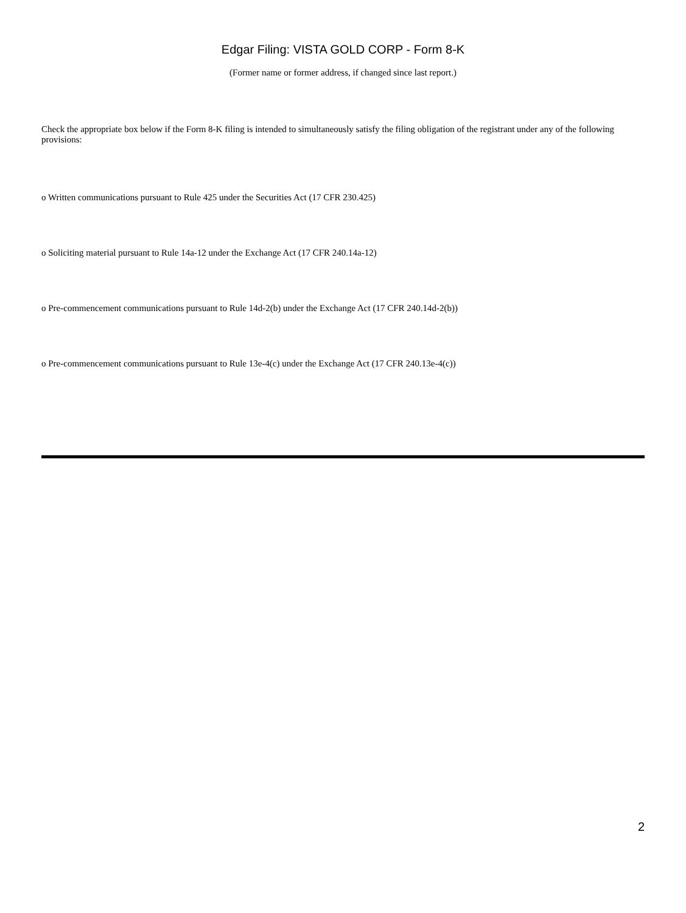Edgar Filing: VISTA GOLD CORP - Form 8-K
(Former name or former address, if changed since last report.)
Check the appropriate box below if the Form 8-K filing is intended to simultaneously satisfy the filing obligation of the registrant under any of the following provisions:
o Written communications pursuant to Rule 425 under the Securities Act (17 CFR 230.425)
o Soliciting material pursuant to Rule 14a-12 under the Exchange Act (17 CFR 240.14a-12)
o Pre-commencement communications pursuant to Rule 14d-2(b) under the Exchange Act (17 CFR 240.14d-2(b))
o Pre-commencement communications pursuant to Rule 13e-4(c) under the Exchange Act (17 CFR 240.13e-4(c))
2